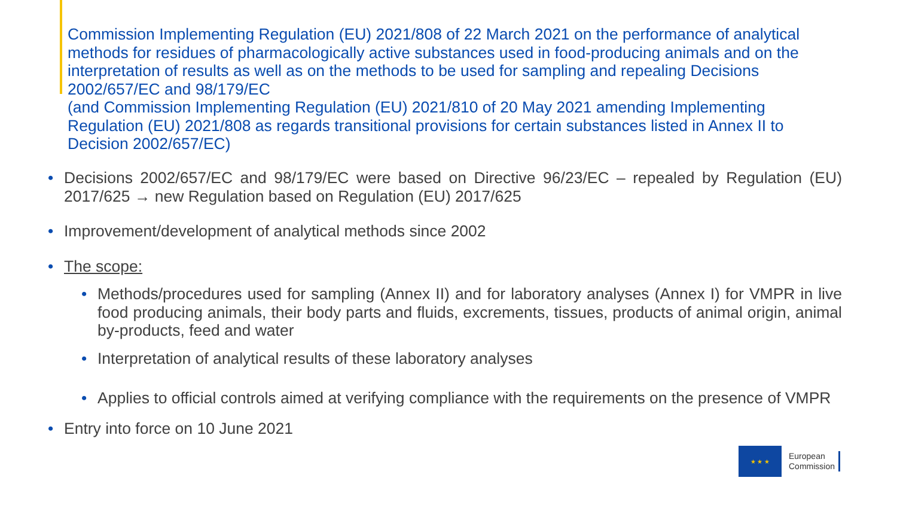Commission Implementing Regulation (EU) 2021/808 of 22 March 2021 on the performance of analytical methods for residues of pharmacologically active substances used in food-producing animals and on the interpretation of results as well as on the methods to be used for sampling and repealing Decisions 2002/657/EC and 98/179/EC
(and Commission Implementing Regulation (EU) 2021/810 of 20 May 2021 amending Implementing Regulation (EU) 2021/808 as regards transitional provisions for certain substances listed in Annex II to Decision 2002/657/EC)
• Decisions 2002/657/EC and 98/179/EC were based on Directive 96/23/EC – repealed by Regulation (EU) 2017/625 → new Regulation based on Regulation (EU) 2017/625
• Improvement/development of analytical methods since 2002
• The scope:
• Methods/procedures used for sampling (Annex II) and for laboratory analyses (Annex I) for VMPR in live food producing animals, their body parts and fluids, excrements, tissues, products of animal origin, animal by-products, feed and water
• Interpretation of analytical results of these laboratory analyses
• Applies to official controls aimed at verifying compliance with the requirements on the presence of VMPR
• Entry into force on 10 June 2021
★ ★ ★
European
Commission